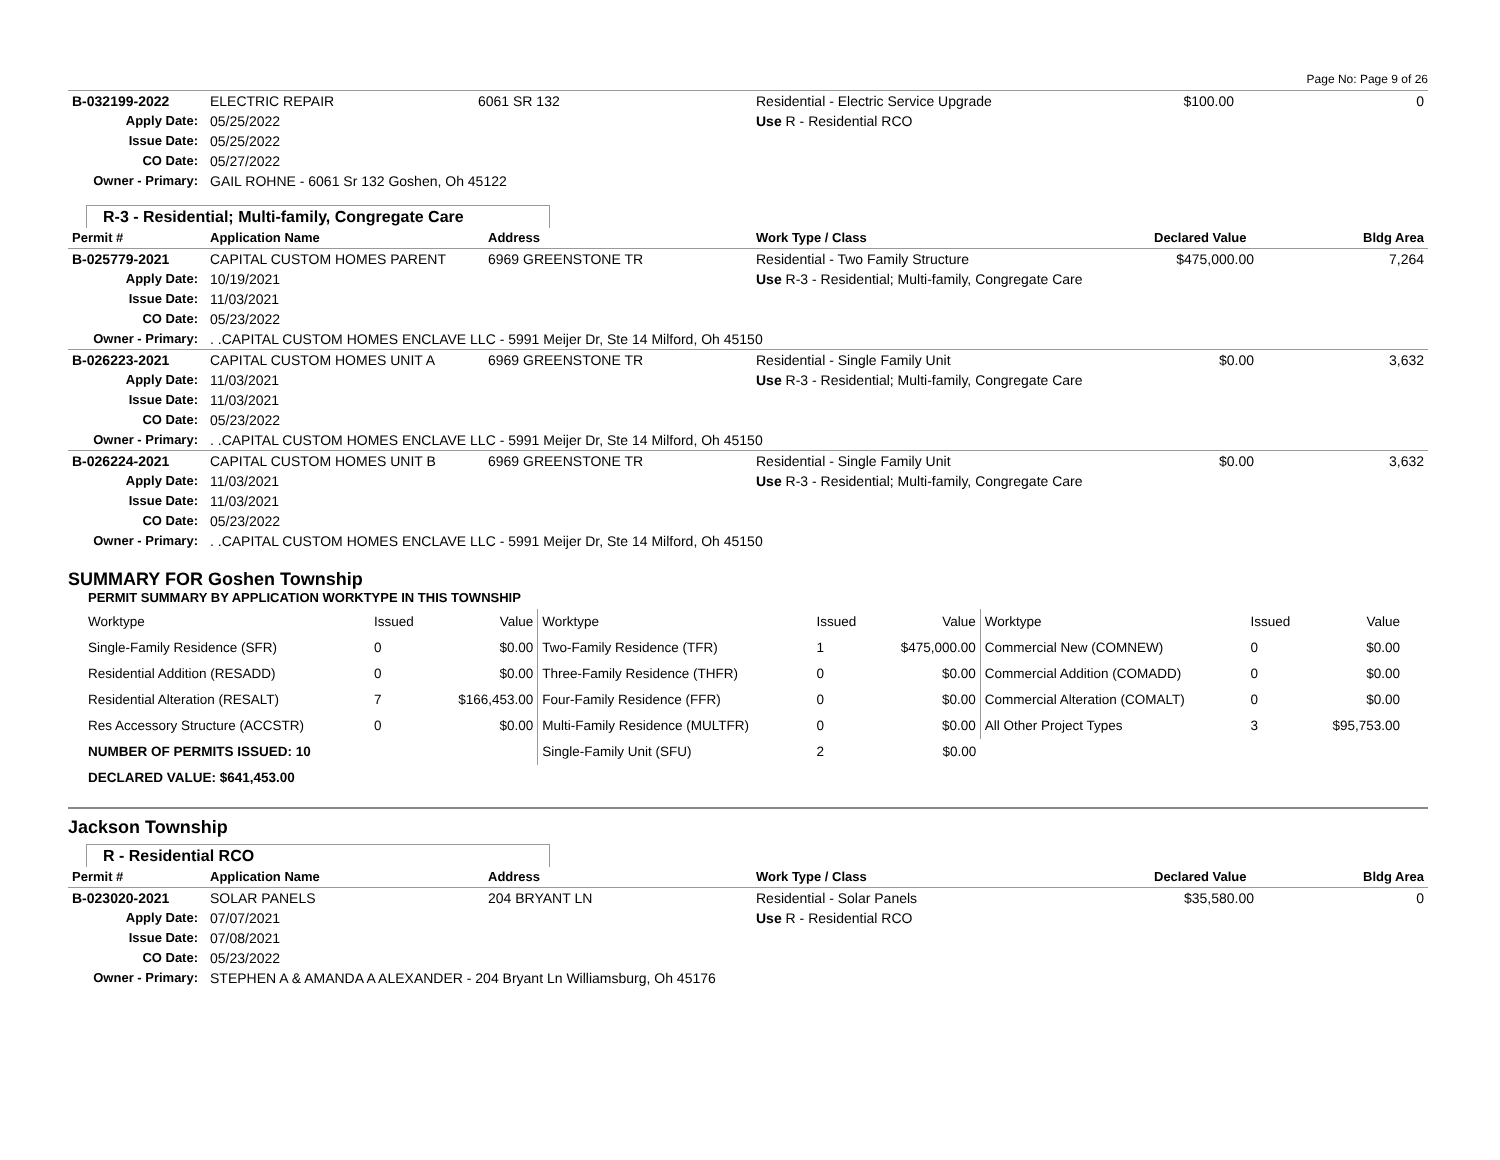Page No: Page 9 of 26
| B-032199-2022 | ELECTRIC REPAIR | 6061 SR 132 | Residential - Electric Service Upgrade | $100.00 | 0 |
| Apply Date: | 05/25/2022 | | Use R - Residential RCO | | |
| Issue Date: | 05/25/2022 | | | | |
| CO Date: | 05/27/2022 | | | | |
| Owner - Primary: | GAIL ROHNE - 6061 Sr 132 Goshen, Oh 45122 | | | | |
R-3 - Residential; Multi-family, Congregate Care
| Permit # | Application Name | Address | Work Type / Class | Declared Value | Bldg Area |
| --- | --- | --- | --- | --- | --- |
| B-025779-2021 | CAPITAL CUSTOM HOMES PARENT | 6969 GREENSTONE TR | Residential - Two Family Structure | $475,000.00 | 7,264 |
| Apply Date: | 10/19/2021 | | Use R-3 - Residential; Multi-family, Congregate Care | | |
| Issue Date: | 11/03/2021 | | | | |
| CO Date: | 05/23/2022 | | | | |
| Owner - Primary: | . .CAPITAL CUSTOM HOMES ENCLAVE LLC - 5991 Meijer Dr, Ste 14 Milford, Oh 45150 | | | | |
| B-026223-2021 | CAPITAL CUSTOM HOMES UNIT A | 6969 GREENSTONE TR | Residential - Single Family Unit | $0.00 | 3,632 |
| Apply Date: | 11/03/2021 | | Use R-3 - Residential; Multi-family, Congregate Care | | |
| Issue Date: | 11/03/2021 | | | | |
| CO Date: | 05/23/2022 | | | | |
| Owner - Primary: | . .CAPITAL CUSTOM HOMES ENCLAVE LLC - 5991 Meijer Dr, Ste 14 Milford, Oh 45150 | | | | |
| B-026224-2021 | CAPITAL CUSTOM HOMES UNIT B | 6969 GREENSTONE TR | Residential - Single Family Unit | $0.00 | 3,632 |
| Apply Date: | 11/03/2021 | | Use R-3 - Residential; Multi-family, Congregate Care | | |
| Issue Date: | 11/03/2021 | | | | |
| CO Date: | 05/23/2022 | | | | |
| Owner - Primary: | . .CAPITAL CUSTOM HOMES ENCLAVE LLC - 5991 Meijer Dr, Ste 14 Milford, Oh 45150 | | | | |
SUMMARY FOR Goshen Township
PERMIT SUMMARY BY APPLICATION WORKTYPE IN THIS TOWNSHIP
| Worktype | Issued | Value | Worktype | Issued | Value | Worktype | Issued | Value |
| Single-Family Residence (SFR) | 0 | $0.00 | Two-Family Residence (TFR) | 1 | $475,000.00 | Commercial New (COMNEW) | 0 | $0.00 |
| Residential Addition (RESADD) | 0 | $0.00 | Three-Family Residence (THFR) | 0 | $0.00 | Commercial Addition (COMADD) | 0 | $0.00 |
| Residential Alteration (RESALT) | 7 | $166,453.00 | Four-Family Residence (FFR) | 0 | $0.00 | Commercial Alteration (COMALT) | 0 | $0.00 |
| Res Accessory Structure (ACCSTR) | 0 | $0.00 | Multi-Family Residence (MULTFR) | 0 | $0.00 | All Other Project Types | 3 | $95,753.00 |
| NUMBER OF PERMITS ISSUED: 10 | | | Single-Family Unit (SFU) | 2 | $0.00 | | | |
| DECLARED VALUE: $641,453.00 | | | | | | | | |
Jackson Township
R - Residential RCO
| Permit # | Application Name | Address | Work Type / Class | Declared Value | Bldg Area |
| --- | --- | --- | --- | --- | --- |
| B-023020-2021 | SOLAR PANELS | 204 BRYANT LN | Residential - Solar Panels | $35,580.00 | 0 |
| Apply Date: | 07/07/2021 | | Use R - Residential RCO | | |
| Issue Date: | 07/08/2021 | | | | |
| CO Date: | 05/23/2022 | | | | |
| Owner - Primary: | STEPHEN A & AMANDA A ALEXANDER - 204 Bryant Ln Williamsburg, Oh 45176 | | | | |